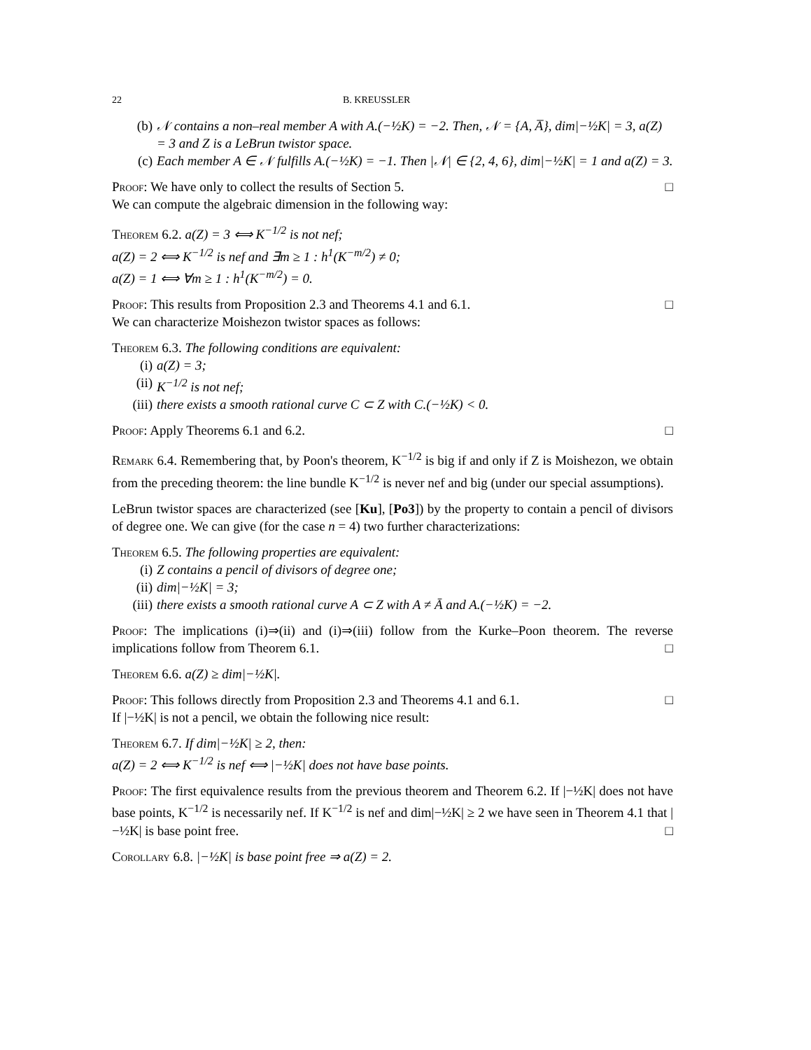22 B. KREUSSLER
(b) 𝒩 contains a non–real member A with A.(−½K) = −2. Then, 𝒩 = {A, A̅}, dim|−½K| = 3, a(Z) = 3 and Z is a LeBrun twistor space.
(c) Each member A ∈ 𝒩 fulfills A.(−½K) = −1. Then |𝒩| ∈ {2, 4, 6}, dim|−½K| = 1 and a(Z) = 3.
Proof: We have only to collect the results of Section 5. □
We can compute the algebraic dimension in the following way:
Theorem 6.2. a(Z) = 3 ⟺ K<sup>−1/2</sup> is not nef;
a(Z) = 2 ⟺ K<sup>−1/2</sup> is nef and ∃m ≥ 1 : h<sup>1</sup>(K<sup>−m/2</sup>) ≠ 0;
a(Z) = 1 ⟺ ∀m ≥ 1 : h<sup>1</sup>(K<sup>−m/2</sup>) = 0.
Proof: This results from Proposition 2.3 and Theorems 4.1 and 6.1. □
We can characterize Moishezon twistor spaces as follows:
Theorem 6.3. The following conditions are equivalent:
(i) a(Z) = 3;
(ii) K<sup>−1/2</sup> is not nef;
(iii) there exists a smooth rational curve C ⊂ Z with C.(−½K) < 0.
Proof: Apply Theorems 6.1 and 6.2. □
Remark 6.4. Remembering that, by Poon's theorem, K<sup>−1/2</sup> is big if and only if Z is Moishezon, we obtain from the preceding theorem: the line bundle K<sup>−1/2</sup> is never nef and big (under our special assumptions).
LeBrun twistor spaces are characterized (see [Ku], [Po3]) by the property to contain a pencil of divisors of degree one. We can give (for the case n = 4) two further characterizations:
Theorem 6.5. The following properties are equivalent:
(i) Z contains a pencil of divisors of degree one;
(ii) dim|−½K| = 3;
(iii) there exists a smooth rational curve A ⊂ Z with A ≠ Ā and A.(−½K) = −2.
Proof: The implications (i)⇒(ii) and (i)⇒(iii) follow from the Kurke–Poon theorem. The reverse implications follow from Theorem 6.1. □
Theorem 6.6. a(Z) ≥ dim|−½K|.
Proof: This follows directly from Proposition 2.3 and Theorems 4.1 and 6.1. □
If |−½K| is not a pencil, we obtain the following nice result:
Theorem 6.7. If dim|−½K| ≥ 2, then:
a(Z) = 2 ⟺ K<sup>−1/2</sup> is nef ⟺ |−½K| does not have base points.
Proof: The first equivalence results from the previous theorem and Theorem 6.2. If |−½K| does not have base points, K<sup>−1/2</sup> is necessarily nef. If K<sup>−1/2</sup> is nef and dim|−½K| ≥ 2 we have seen in Theorem 4.1 that |−½K| is base point free. □
Corollary 6.8. |−½K| is base point free ⇒ a(Z) = 2.